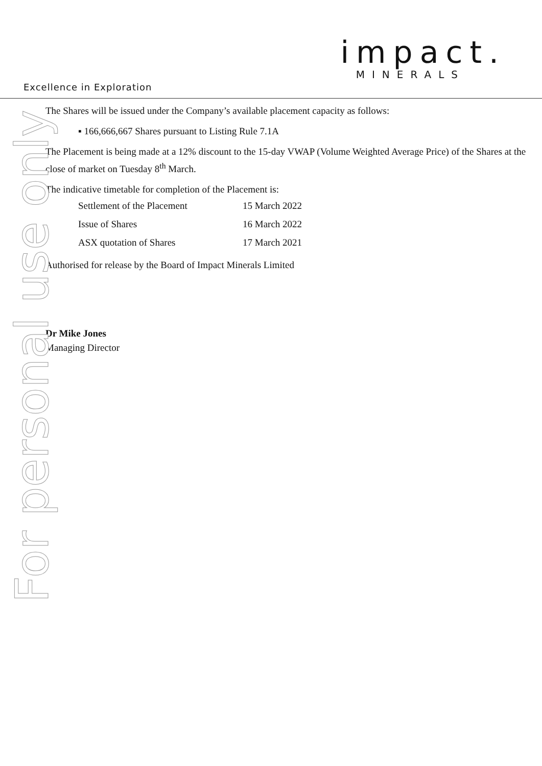impact.
MINERALS
Excellence in Exploration
For personal use only
The Shares will be issued under the Company’s available placement capacity as follows:
▪ 166,666,667 Shares pursuant to Listing Rule 7.1A
The Placement is being made at a 12% discount to the 15-day VWAP (Volume Weighted Average Price) of the Shares at the close of market on Tuesday 8<sup>th</sup> March.
The indicative timetable for completion of the Placement is:
| Settlement of the Placement | 15 March 2022 |
| Issue of Shares | 16 March 2022 |
| ASX quotation of Shares | 17 March 2021 |
Authorised for release by the Board of Impact Minerals Limited
Dr Mike Jones
Managing Director